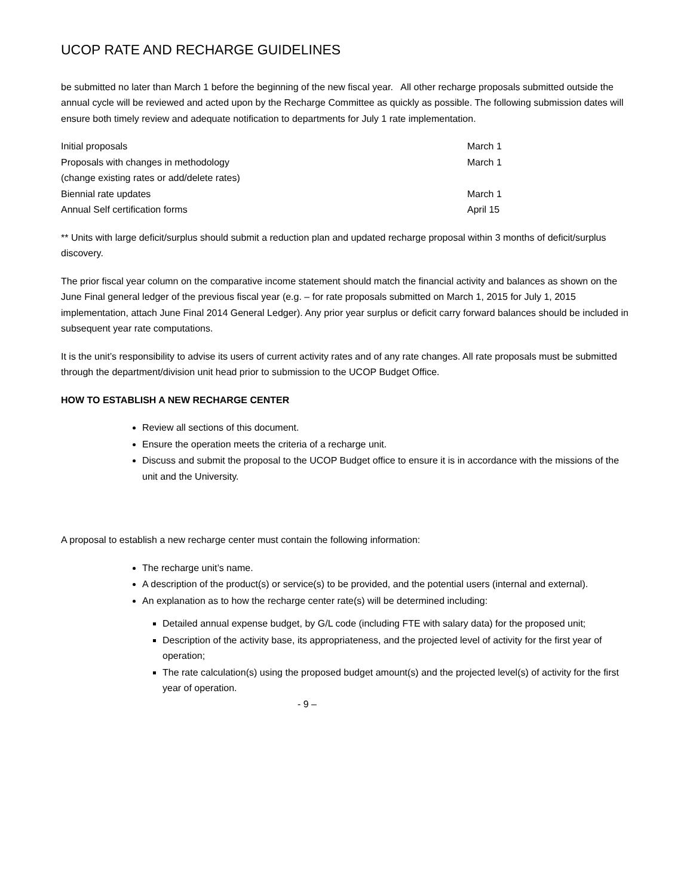UCOP RATE AND RECHARGE GUIDELINES
be submitted no later than March 1 before the beginning of the new fiscal year. All other recharge proposals submitted outside the annual cycle will be reviewed and acted upon by the Recharge Committee as quickly as possible. The following submission dates will ensure both timely review and adequate notification to departments for July 1 rate implementation.
| Initial proposals | March 1 |
| Proposals with changes in methodology (change existing rates or add/delete rates) | March 1 |
| Biennial rate updates | March 1 |
| Annual Self certification forms | April 15 |
** Units with large deficit/surplus should submit a reduction plan and updated recharge proposal within 3 months of deficit/surplus discovery.
The prior fiscal year column on the comparative income statement should match the financial activity and balances as shown on the June Final general ledger of the previous fiscal year (e.g. – for rate proposals submitted on March 1, 2015 for July 1, 2015 implementation, attach June Final 2014 General Ledger). Any prior year surplus or deficit carry forward balances should be included in subsequent year rate computations.
It is the unit’s responsibility to advise its users of current activity rates and of any rate changes. All rate proposals must be submitted through the department/division unit head prior to submission to the UCOP Budget Office.
HOW TO ESTABLISH A NEW RECHARGE CENTER
Review all sections of this document.
Ensure the operation meets the criteria of a recharge unit.
Discuss and submit the proposal to the UCOP Budget office to ensure it is in accordance with the missions of the unit and the University.
A proposal to establish a new recharge center must contain the following information:
The recharge unit’s name.
A description of the product(s) or service(s) to be provided, and the potential users (internal and external).
An explanation as to how the recharge center rate(s) will be determined including:
Detailed annual expense budget, by G/L code (including FTE with salary data) for the proposed unit;
Description of the activity base, its appropriateness, and the projected level of activity for the first year of operation;
The rate calculation(s) using the proposed budget amount(s) and the projected level(s) of activity for the first year of operation.
- 9 –